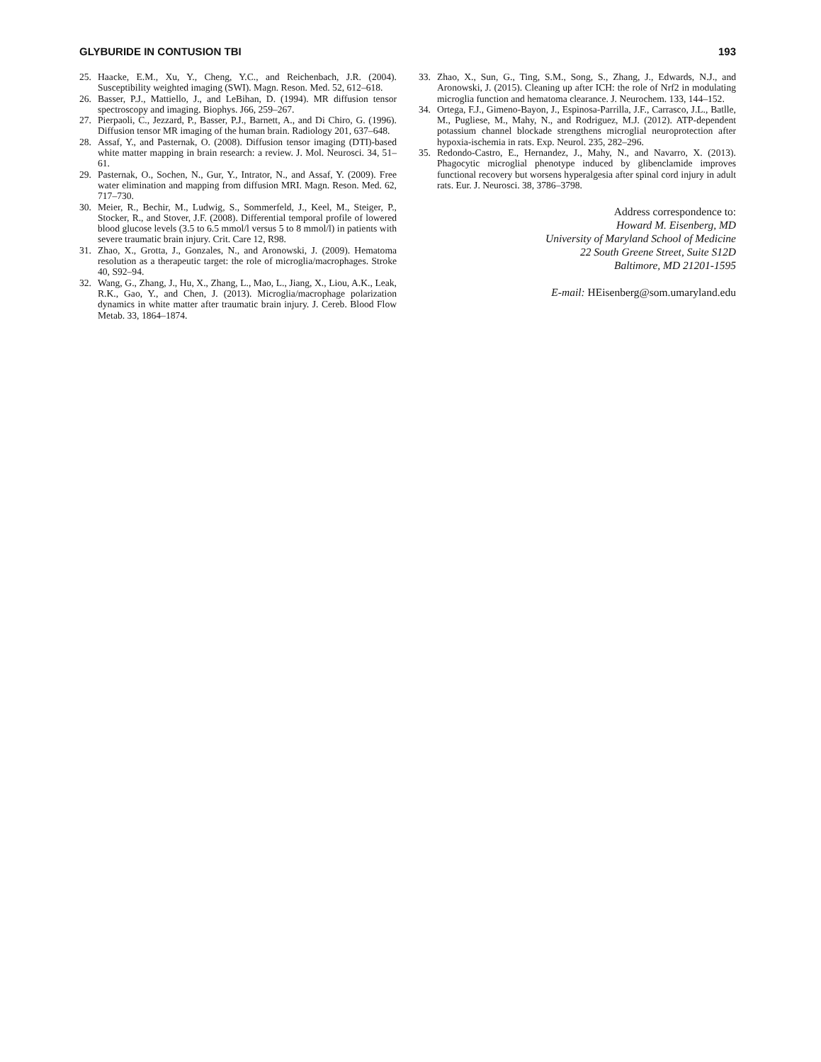GLYBURIDE IN CONTUSION TBI 193
25. Haacke, E.M., Xu, Y., Cheng, Y.C., and Reichenbach, J.R. (2004). Susceptibility weighted imaging (SWI). Magn. Reson. Med. 52, 612–618.
26. Basser, P.J., Mattiello, J., and LeBihan, D. (1994). MR diffusion tensor spectroscopy and imaging. Biophys. J66, 259–267.
27. Pierpaoli, C., Jezzard, P., Basser, P.J., Barnett, A., and Di Chiro, G. (1996). Diffusion tensor MR imaging of the human brain. Radiology 201, 637–648.
28. Assaf, Y., and Pasternak, O. (2008). Diffusion tensor imaging (DTI)-based white matter mapping in brain research: a review. J. Mol. Neurosci. 34, 51–61.
29. Pasternak, O., Sochen, N., Gur, Y., Intrator, N., and Assaf, Y. (2009). Free water elimination and mapping from diffusion MRI. Magn. Reson. Med. 62, 717–730.
30. Meier, R., Bechir, M., Ludwig, S., Sommerfeld, J., Keel, M., Steiger, P., Stocker, R., and Stover, J.F. (2008). Differential temporal profile of lowered blood glucose levels (3.5 to 6.5 mmol/l versus 5 to 8 mmol/l) in patients with severe traumatic brain injury. Crit. Care 12, R98.
31. Zhao, X., Grotta, J., Gonzales, N., and Aronowski, J. (2009). Hematoma resolution as a therapeutic target: the role of microglia/macrophages. Stroke 40, S92–94.
32. Wang, G., Zhang, J., Hu, X., Zhang, L., Mao, L., Jiang, X., Liou, A.K., Leak, R.K., Gao, Y., and Chen, J. (2013). Microglia/macrophage polarization dynamics in white matter after traumatic brain injury. J. Cereb. Blood Flow Metab. 33, 1864–1874.
33. Zhao, X., Sun, G., Ting, S.M., Song, S., Zhang, J., Edwards, N.J., and Aronowski, J. (2015). Cleaning up after ICH: the role of Nrf2 in modulating microglia function and hematoma clearance. J. Neurochem. 133, 144–152.
34. Ortega, F.J., Gimeno-Bayon, J., Espinosa-Parrilla, J.F., Carrasco, J.L., Batlle, M., Pugliese, M., Mahy, N., and Rodriguez, M.J. (2012). ATP-dependent potassium channel blockade strengthens microglial neuroprotection after hypoxia-ischemia in rats. Exp. Neurol. 235, 282–296.
35. Redondo-Castro, E., Hernandez, J., Mahy, N., and Navarro, X. (2013). Phagocytic microglial phenotype induced by glibenclamide improves functional recovery but worsens hyperalgesia after spinal cord injury in adult rats. Eur. J. Neurosci. 38, 3786–3798.
Address correspondence to:
Howard M. Eisenberg, MD
University of Maryland School of Medicine
22 South Greene Street, Suite S12D
Baltimore, MD 21201-1595
E-mail: HEisenberg@som.umaryland.edu